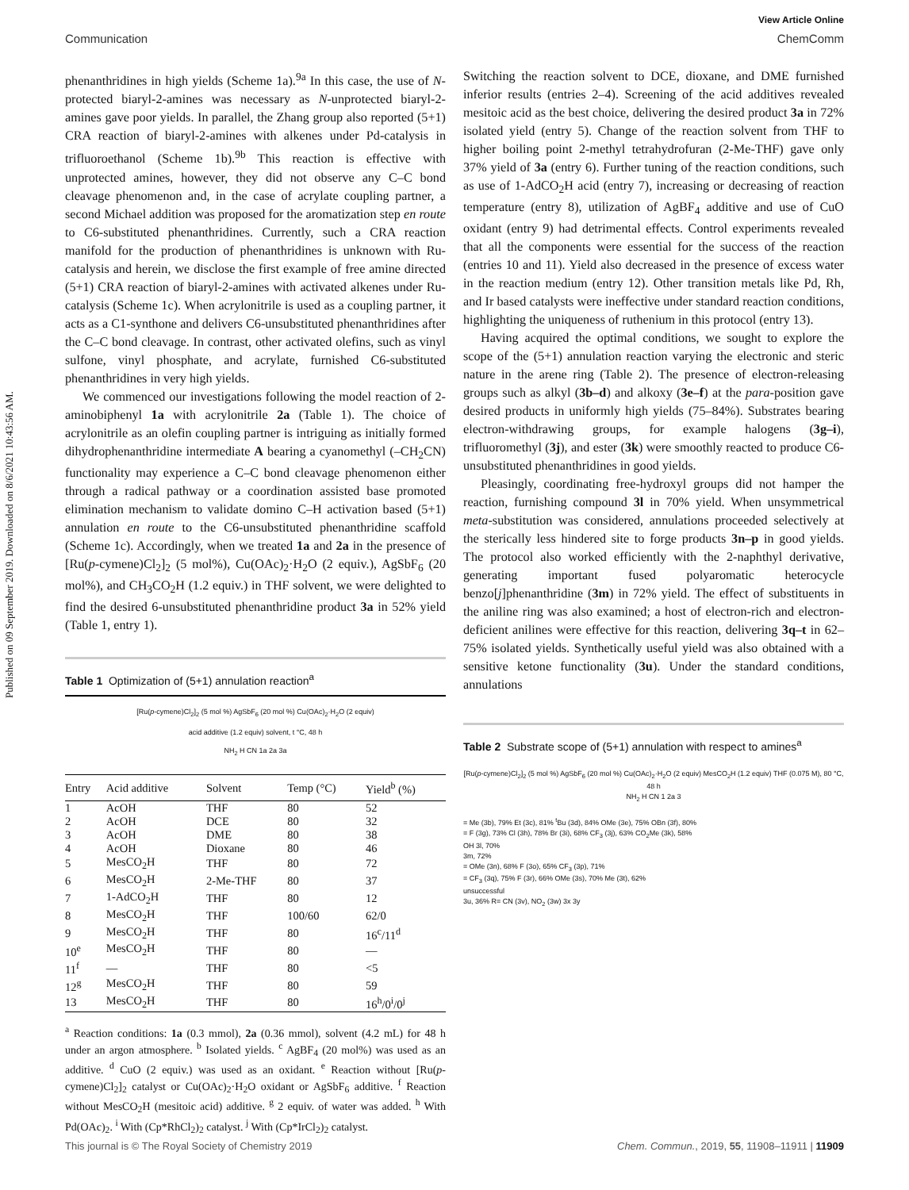Published on 09 September 2019. Downloaded on 8/6/2021 10:43:56 AM.
View Article Online
Communication ChemComm
phenanthridines in high yields (Scheme 1a).<sup>9a</sup> In this case, the use of N-protected biaryl-2-amines was necessary as N-unprotected biaryl-2-amines gave poor yields. In parallel, the Zhang group also reported (5+1) CRA reaction of biaryl-2-amines with alkenes under Pd-catalysis in trifluoroethanol (Scheme 1b).<sup>9b</sup> This reaction is effective with unprotected amines, however, they did not observe any C–C bond cleavage phenomenon and, in the case of acrylate coupling partner, a second Michael addition was proposed for the aromatization step en route to C6-substituted phenanthridines. Currently, such a CRA reaction manifold for the production of phenanthridines is unknown with Ru-catalysis and herein, we disclose the first example of free amine directed (5+1) CRA reaction of biaryl-2-amines with activated alkenes under Ru-catalysis (Scheme 1c). When acrylonitrile is used as a coupling partner, it acts as a C1-synthone and delivers C6-unsubstituted phenanthridines after the C–C bond cleavage. In contrast, other activated olefins, such as vinyl sulfone, vinyl phosphate, and acrylate, furnished C6-substituted phenanthridines in very high yields.
We commenced our investigations following the model reaction of 2-aminobiphenyl 1a with acrylonitrile 2a (Table 1). The choice of acrylonitrile as an olefin coupling partner is intriguing as initially formed dihydrophenanthridine intermediate A bearing a cyanomethyl (–CH<sub>2</sub>CN) functionality may experience a C–C bond cleavage phenomenon either through a radical pathway or a coordination assisted base promoted elimination mechanism to validate domino C–H activation based (5+1) annulation en route to the C6-unsubstituted phenanthridine scaffold (Scheme 1c). Accordingly, when we treated 1a and 2a in the presence of [Ru(p-cymene)Cl<sub>2</sub>]<sub>2</sub> (5 mol%), Cu(OAc)<sub>2</sub>·H<sub>2</sub>O (2 equiv.), AgSbF<sub>6</sub> (20 mol%), and CH<sub>3</sub>CO<sub>2</sub>H (1.2 equiv.) in THF solvent, we were delighted to find the desired 6-unsubstituted phenanthridine product 3a in 52% yield (Table 1, entry 1).
Table 1 Optimization of (5+1) annulation reaction<sup>a</sup>
[Ru(p-cymene)Cl<sub>2</sub>]<sub>2</sub> (5 mol %) AgSbF<sub>6</sub> (20 mol %) Cu(OAc)<sub>2</sub>·H<sub>2</sub>O (2 equiv)
acid additive (1.2 equiv) solvent, t °C, 48 h
NH<sub>2</sub> H CN 1a 2a 3a
| Entry | Acid additive | Solvent | Temp (°C) | Yield<sup>b</sup> (%) |
| --- | --- | --- | --- | --- |
| 1 | AcOH | THF | 80 | 52 |
| 2 | AcOH | DCE | 80 | 32 |
| 3 | AcOH | DME | 80 | 38 |
| 4 | AcOH | Dioxane | 80 | 46 |
| 5 | MesCO<sub>2</sub>H | THF | 80 | 72 |
| 6 | MesCO<sub>2</sub>H | 2-Me-THF | 80 | 37 |
| 7 | 1-AdCO<sub>2</sub>H | THF | 80 | 12 |
| 8 | MesCO<sub>2</sub>H | THF | 100/60 | 62/0 |
| 9 | MesCO<sub>2</sub>H | THF | 80 | 16<sup>c</sup>/11<sup>d</sup> |
| 10<sup>e</sup> | MesCO<sub>2</sub>H | THF | 80 | — |
| 11<sup>f</sup> | — | THF | 80 | <5 |
| 12<sup>g</sup> | MesCO<sub>2</sub>H | THF | 80 | 59 |
| 13 | MesCO<sub>2</sub>H | THF | 80 | 16<sup>h</sup>/0<sup>i</sup>/0<sup>j</sup> |
<sup>a</sup> Reaction conditions: 1a (0.3 mmol), 2a (0.36 mmol), solvent (4.2 mL) for 48 h under an argon atmosphere. <sup>b</sup> Isolated yields. <sup>c</sup> AgBF<sub>4</sub> (20 mol%) was used as an additive. <sup>d</sup> CuO (2 equiv.) was used as an oxidant. <sup>e</sup> Reaction without [Ru(p-cymene)Cl<sub>2</sub>]<sub>2</sub> catalyst or Cu(OAc)<sub>2</sub>·H<sub>2</sub>O oxidant or AgSbF<sub>6</sub> additive. <sup>f</sup> Reaction without MesCO<sub>2</sub>H (mesitoic acid) additive. <sup>g</sup> 2 equiv. of water was added. <sup>h</sup> With Pd(OAc)<sub>2</sub>. <sup>i</sup> With (Cp*RhCl<sub>2</sub>)<sub>2</sub> catalyst. <sup>j</sup> With (Cp*IrCl<sub>2</sub>)<sub>2</sub> catalyst.
Switching the reaction solvent to DCE, dioxane, and DME furnished inferior results (entries 2–4). Screening of the acid additives revealed mesitoic acid as the best choice, delivering the desired product 3a in 72% isolated yield (entry 5). Change of the reaction solvent from THF to higher boiling point 2-methyl tetrahydrofuran (2-Me-THF) gave only 37% yield of 3a (entry 6). Further tuning of the reaction conditions, such as use of 1-AdCO<sub>2</sub>H acid (entry 7), increasing or decreasing of reaction temperature (entry 8), utilization of AgBF<sub>4</sub> additive and use of CuO oxidant (entry 9) had detrimental effects. Control experiments revealed that all the components were essential for the success of the reaction (entries 10 and 11). Yield also decreased in the presence of excess water in the reaction medium (entry 12). Other transition metals like Pd, Rh, and Ir based catalysts were ineffective under standard reaction conditions, highlighting the uniqueness of ruthenium in this protocol (entry 13).
Having acquired the optimal conditions, we sought to explore the scope of the (5+1) annulation reaction varying the electronic and steric nature in the arene ring (Table 2). The presence of electron-releasing groups such as alkyl (3b–d) and alkoxy (3e–f) at the para-position gave desired products in uniformly high yields (75–84%). Substrates bearing electron-withdrawing groups, for example halogens (3g–i), trifluoromethyl (3j), and ester (3k) were smoothly reacted to produce C6-unsubstituted phenanthridines in good yields.
Pleasingly, coordinating free-hydroxyl groups did not hamper the reaction, furnishing compound 3l in 70% yield. When unsymmetrical meta-substitution was considered, annulations proceeded selectively at the sterically less hindered site to forge products 3n–p in good yields. The protocol also worked efficiently with the 2-naphthyl derivative, generating important fused polyaromatic heterocycle benzo[j]phenanthridine (3m) in 72% yield. The effect of substituents in the aniline ring was also examined; a host of electron-rich and electron-deficient anilines were effective for this reaction, delivering 3q–t in 62–75% isolated yields. Synthetically useful yield was also obtained with a sensitive ketone functionality (3u). Under the standard conditions, annulations
Table 2 Substrate scope of (5+1) annulation with respect to amines<sup>a</sup>
[Ru(p-cymene)Cl<sub>2</sub>]<sub>2</sub> (5 mol %) AgSbF<sub>6</sub> (20 mol %) Cu(OAc)<sub>2</sub>·H<sub>2</sub>O (2 equiv) MesCO<sub>2</sub>H (1.2 equiv) THF (0.075 M), 80 °C, 48 h
NH<sub>2</sub> H CN 1 2a 3
= Me (3b), 79% Et (3c), 81% <sup>t</sup>Bu (3d), 84% OMe (3e), 75% OBn (3f), 80%
= F (3g), 73% Cl (3h), 78% Br (3i), 68% CF<sub>3</sub> (3j), 63% CO<sub>2</sub>Me (3k), 58%
OH 3l, 70%
3m, 72%
= OMe (3n), 68% F (3o), 65% CF<sub>3</sub> (3p), 71%
= CF<sub>3</sub> (3q), 75% F (3r), 66% OMe (3s), 70% Me (3t), 62%
unsuccessful
3u, 36% R= CN (3v), NO<sub>2</sub> (3w) 3x 3y
This journal is © The Royal Society of Chemistry 2019 Chem. Commun., 2019, 55, 11908–11911 | 11909